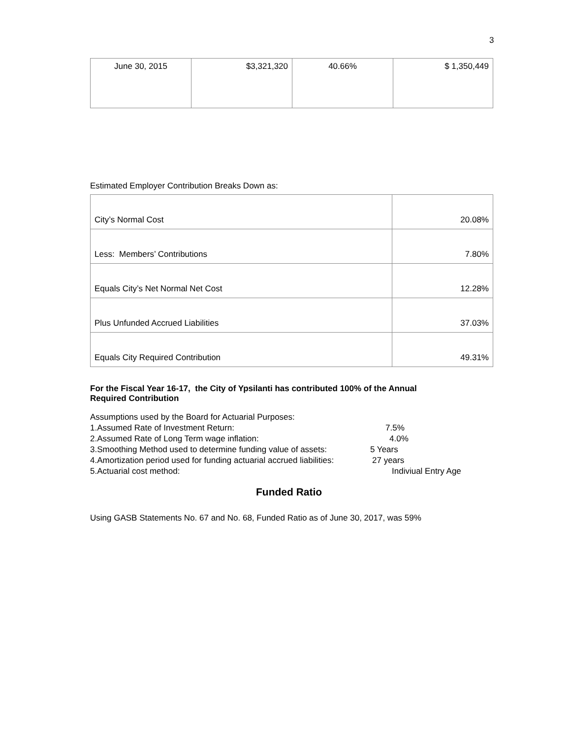3
| June 30, 2015 | $3,321,320 | 40.66% | $ 1,350,449 |
Estimated Employer Contribution Breaks Down as:
| City’s Normal Cost | 20.08% |
| Less: Members’ Contributions | 7.80% |
| Equals City’s Net Normal Net Cost | 12.28% |
| Plus Unfunded Accrued Liabilities | 37.03% |
| Equals City Required Contribution | 49.31% |
For the Fiscal Year 16-17, the City of Ypsilanti has contributed 100% of the Annual Required Contribution
Assumptions used by the Board for Actuarial Purposes:
1.Assumed Rate of Investment Return: 7.5%
2.Assumed Rate of Long Term wage inflation: 4.0%
3.Smoothing Method used to determine funding value of assets: 5 Years
4.Amortization period used for funding actuarial accrued liabilities: 27 years
5.Actuarial cost method: Indiviual Entry Age
Funded Ratio
Using GASB Statements No. 67 and No. 68, Funded Ratio as of June 30, 2017, was 59%